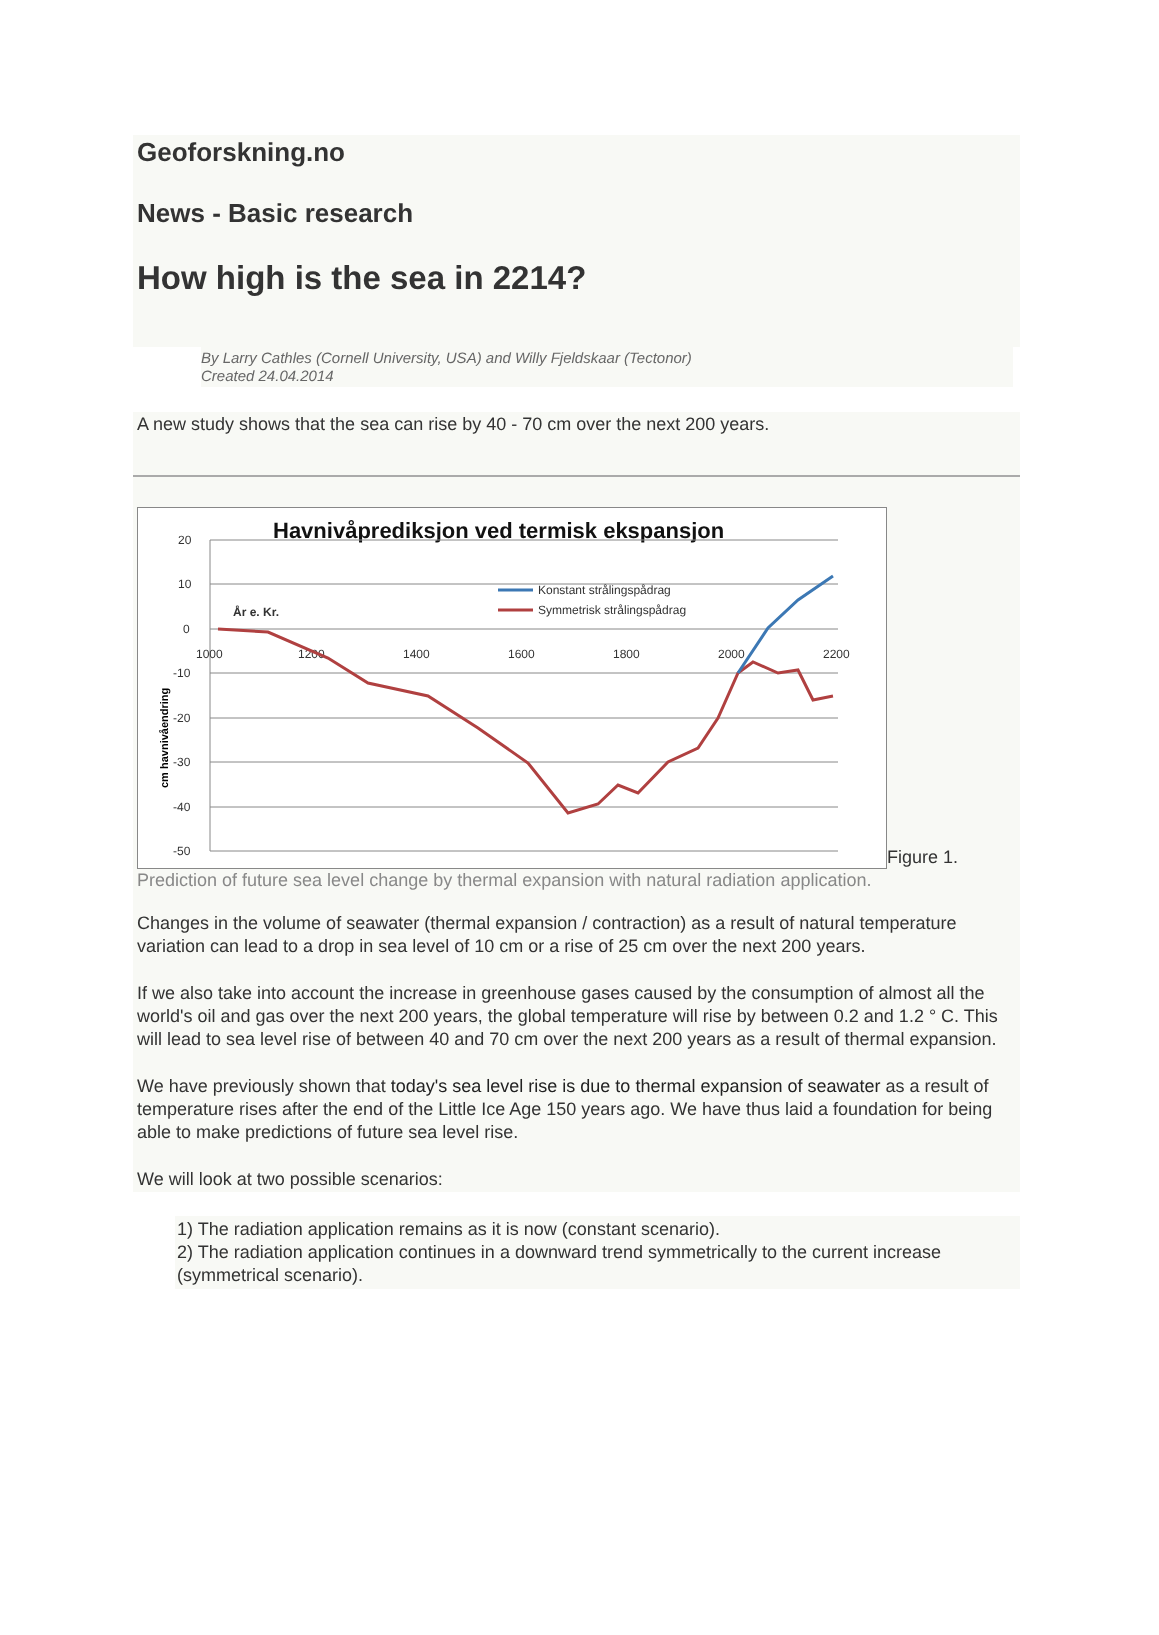Geoforskning.no
News - Basic research
How high is the sea in 2214?
By Larry Cathles (Cornell University, USA) and Willy Fjeldskaar (Tectonor)
Created 24.04.2014
A new study shows that the sea can rise by 40 - 70 cm over the next 200 years.
Havnivåprediksjon ved termisk ekspansjon
20
10
0
-10
-20
-30
-40
-50
1000
1200
1400
1600
1800
2000
2200
År e. Kr.
Konstant strålingspådrag
Symmetrisk strålingspådrag
cm havnivåendring
Figure 1.
Prediction of future sea level change by thermal expansion with natural radiation application.
Changes in the volume of seawater (thermal expansion / contraction) as a result of natural temperature variation can lead to a drop in sea level of 10 cm or a rise of 25 cm over the next 200 years.
If we also take into account the increase in greenhouse gases caused by the consumption of almost all the world's oil and gas over the next 200 years, the global temperature will rise by between 0.2 and 1.2 ° C. This will lead to sea level rise of between 40 and 70 cm over the next 200 years as a result of thermal expansion.
We have previously shown that today's sea level rise is due to thermal expansion of seawater as a result of temperature rises after the end of the Little Ice Age 150 years ago. We have thus laid a foundation for being able to make predictions of future sea level rise.
We will look at two possible scenarios:
1) The radiation application remains as it is now (constant scenario).
2) The radiation application continues in a downward trend symmetrically to the current increase (symmetrical scenario).